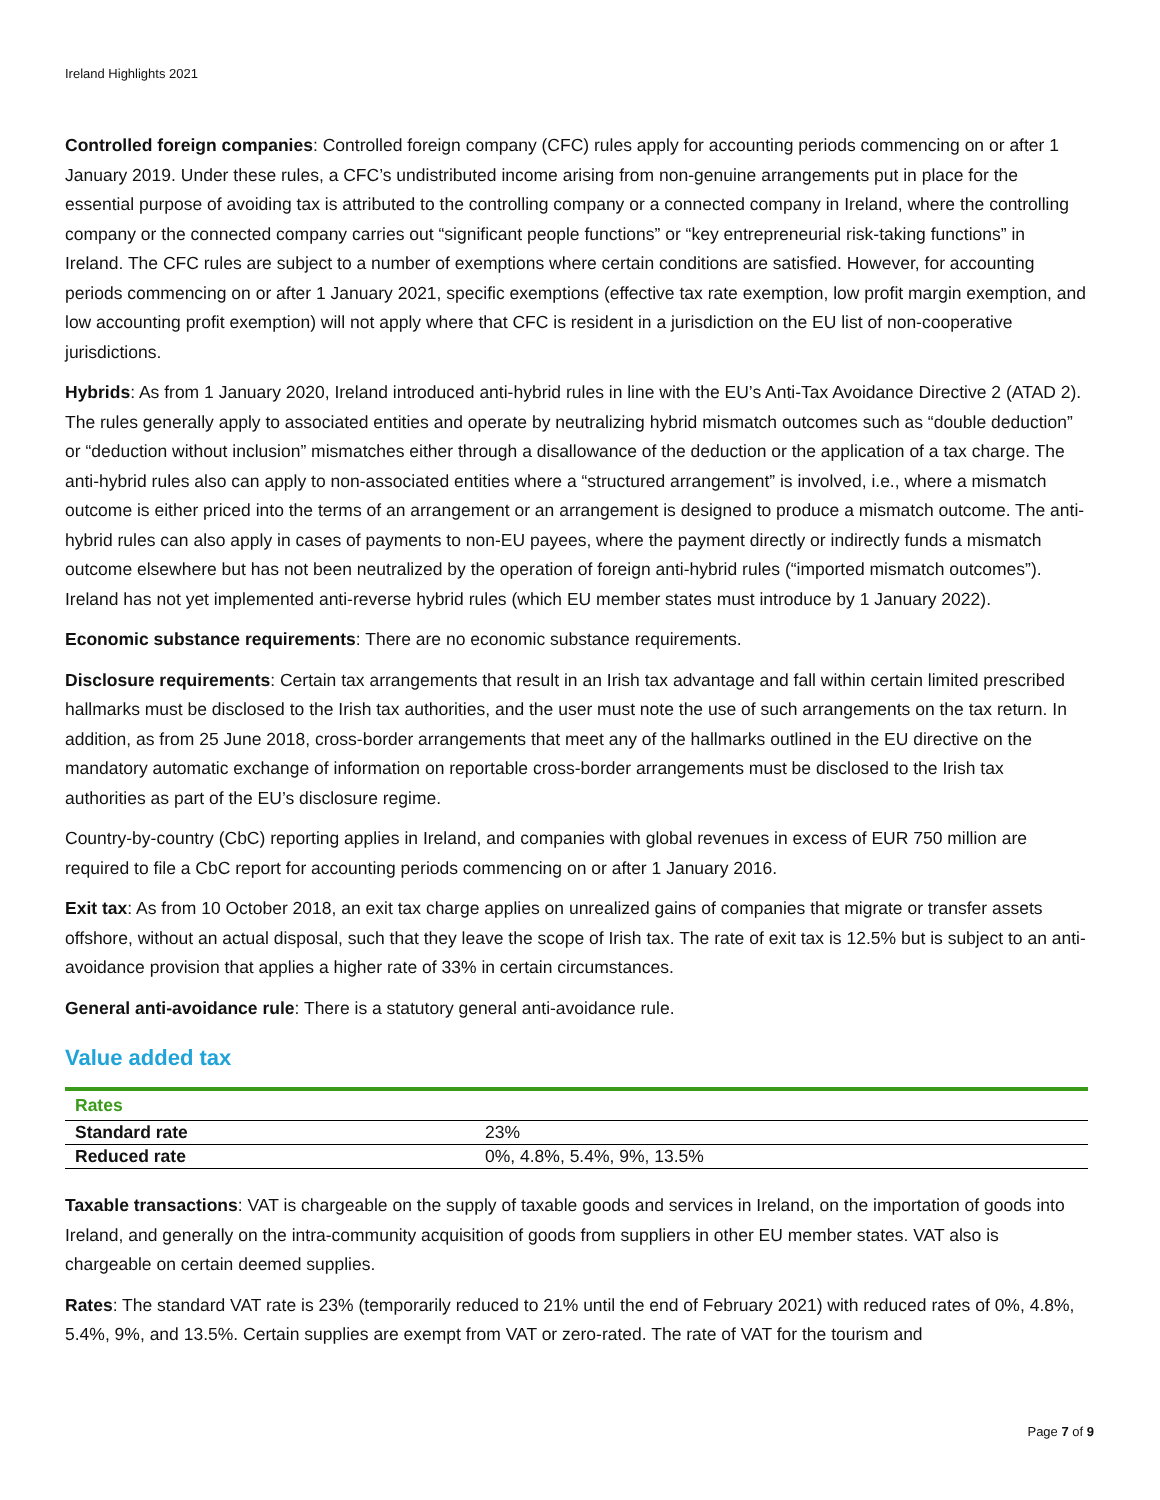Ireland Highlights 2021
Controlled foreign companies: Controlled foreign company (CFC) rules apply for accounting periods commencing on or after 1 January 2019. Under these rules, a CFC’s undistributed income arising from non-genuine arrangements put in place for the essential purpose of avoiding tax is attributed to the controlling company or a connected company in Ireland, where the controlling company or the connected company carries out “significant people functions” or “key entrepreneurial risk-taking functions” in Ireland. The CFC rules are subject to a number of exemptions where certain conditions are satisfied. However, for accounting periods commencing on or after 1 January 2021, specific exemptions (effective tax rate exemption, low profit margin exemption, and low accounting profit exemption) will not apply where that CFC is resident in a jurisdiction on the EU list of non-cooperative jurisdictions.
Hybrids: As from 1 January 2020, Ireland introduced anti-hybrid rules in line with the EU’s Anti-Tax Avoidance Directive 2 (ATAD 2). The rules generally apply to associated entities and operate by neutralizing hybrid mismatch outcomes such as “double deduction” or “deduction without inclusion” mismatches either through a disallowance of the deduction or the application of a tax charge. The anti-hybrid rules also can apply to non-associated entities where a “structured arrangement” is involved, i.e., where a mismatch outcome is either priced into the terms of an arrangement or an arrangement is designed to produce a mismatch outcome. The anti-hybrid rules can also apply in cases of payments to non-EU payees, where the payment directly or indirectly funds a mismatch outcome elsewhere but has not been neutralized by the operation of foreign anti-hybrid rules (“imported mismatch outcomes”). Ireland has not yet implemented anti-reverse hybrid rules (which EU member states must introduce by 1 January 2022).
Economic substance requirements: There are no economic substance requirements.
Disclosure requirements: Certain tax arrangements that result in an Irish tax advantage and fall within certain limited prescribed hallmarks must be disclosed to the Irish tax authorities, and the user must note the use of such arrangements on the tax return. In addition, as from 25 June 2018, cross-border arrangements that meet any of the hallmarks outlined in the EU directive on the mandatory automatic exchange of information on reportable cross-border arrangements must be disclosed to the Irish tax authorities as part of the EU’s disclosure regime.
Country-by-country (CbC) reporting applies in Ireland, and companies with global revenues in excess of EUR 750 million are required to file a CbC report for accounting periods commencing on or after 1 January 2016.
Exit tax: As from 10 October 2018, an exit tax charge applies on unrealized gains of companies that migrate or transfer assets offshore, without an actual disposal, such that they leave the scope of Irish tax. The rate of exit tax is 12.5% but is subject to an anti-avoidance provision that applies a higher rate of 33% in certain circumstances.
General anti-avoidance rule: There is a statutory general anti-avoidance rule.
Value added tax
| Rates | |
| --- | --- |
| Standard rate | 23% |
| Reduced rate | 0%, 4.8%, 5.4%, 9%, 13.5% |
Taxable transactions: VAT is chargeable on the supply of taxable goods and services in Ireland, on the importation of goods into Ireland, and generally on the intra-community acquisition of goods from suppliers in other EU member states. VAT also is chargeable on certain deemed supplies.
Rates: The standard VAT rate is 23% (temporarily reduced to 21% until the end of February 2021) with reduced rates of 0%, 4.8%, 5.4%, 9%, and 13.5%. Certain supplies are exempt from VAT or zero-rated. The rate of VAT for the tourism and
Page 7 of 9